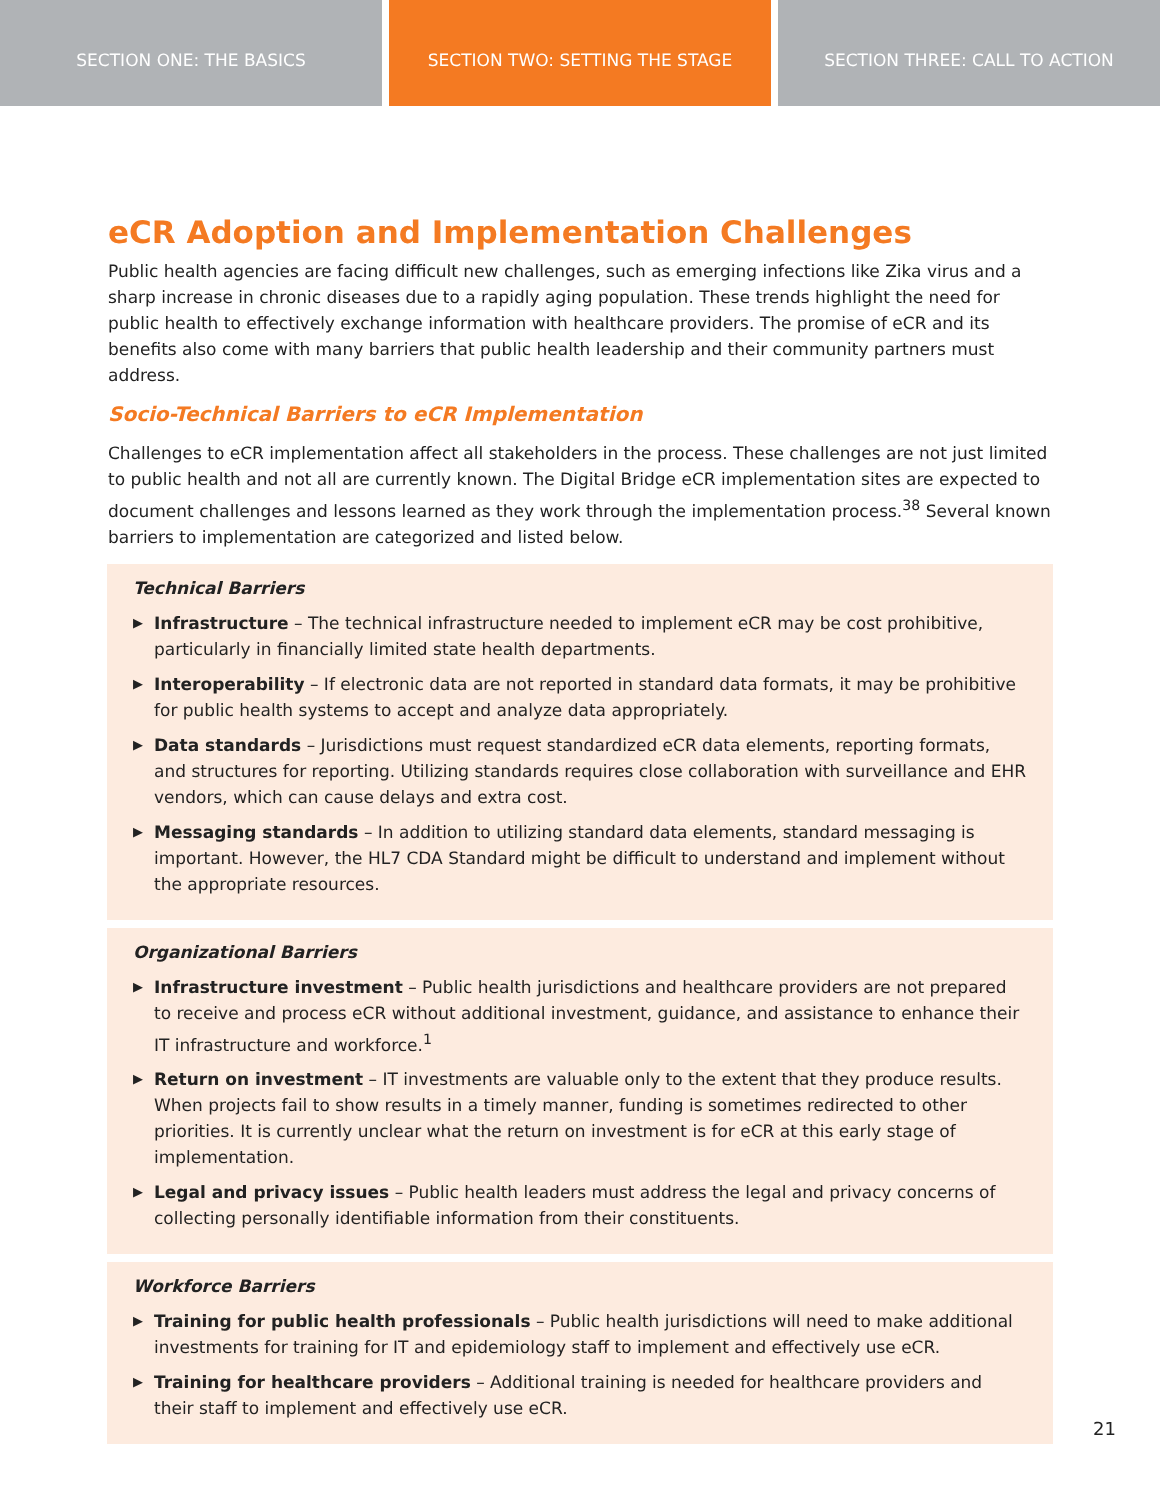SECTION ONE: THE BASICS SECTION TWO: SETTING THE STAGE SECTION THREE: CALL TO ACTION
eCR Adoption and Implementation Challenges
Public health agencies are facing difficult new challenges, such as emerging infections like Zika virus and a sharp increase in chronic diseases due to a rapidly aging population. These trends highlight the need for public health to effectively exchange information with healthcare providers. The promise of eCR and its benefits also come with many barriers that public health leadership and their community partners must address.
Socio-Technical Barriers to eCR Implementation
Challenges to eCR implementation affect all stakeholders in the process. These challenges are not just limited to public health and not all are currently known. The Digital Bridge eCR implementation sites are expected to document challenges and lessons learned as they work through the implementation process.<sup>38</sup> Several known barriers to implementation are categorized and listed below.
Technical Barriers
▶
Infrastructure – The technical infrastructure needed to implement eCR may be cost prohibitive, particularly in financially limited state health departments.
▶
Interoperability – If electronic data are not reported in standard data formats, it may be prohibitive for public health systems to accept and analyze data appropriately.
▶
Data standards – Jurisdictions must request standardized eCR data elements, reporting formats, and structures for reporting. Utilizing standards requires close collaboration with surveillance and EHR vendors, which can cause delays and extra cost.
▶
Messaging standards – In addition to utilizing standard data elements, standard messaging is important. However, the HL7 CDA Standard might be difficult to understand and implement without the appropriate resources.
Organizational Barriers
▶
Infrastructure investment – Public health jurisdictions and healthcare providers are not prepared to receive and process eCR without additional investment, guidance, and assistance to enhance their IT infrastructure and workforce.<sup>1</sup>
▶
Return on investment – IT investments are valuable only to the extent that they produce results. When projects fail to show results in a timely manner, funding is sometimes redirected to other priorities. It is currently unclear what the return on investment is for eCR at this early stage of implementation.
▶
Legal and privacy issues – Public health leaders must address the legal and privacy concerns of collecting personally identifiable information from their constituents.
Workforce Barriers
▶
Training for public health professionals – Public health jurisdictions will need to make additional investments for training for IT and epidemiology staff to implement and effectively use eCR.
▶
Training for healthcare providers – Additional training is needed for healthcare providers and their staff to implement and effectively use eCR.
21